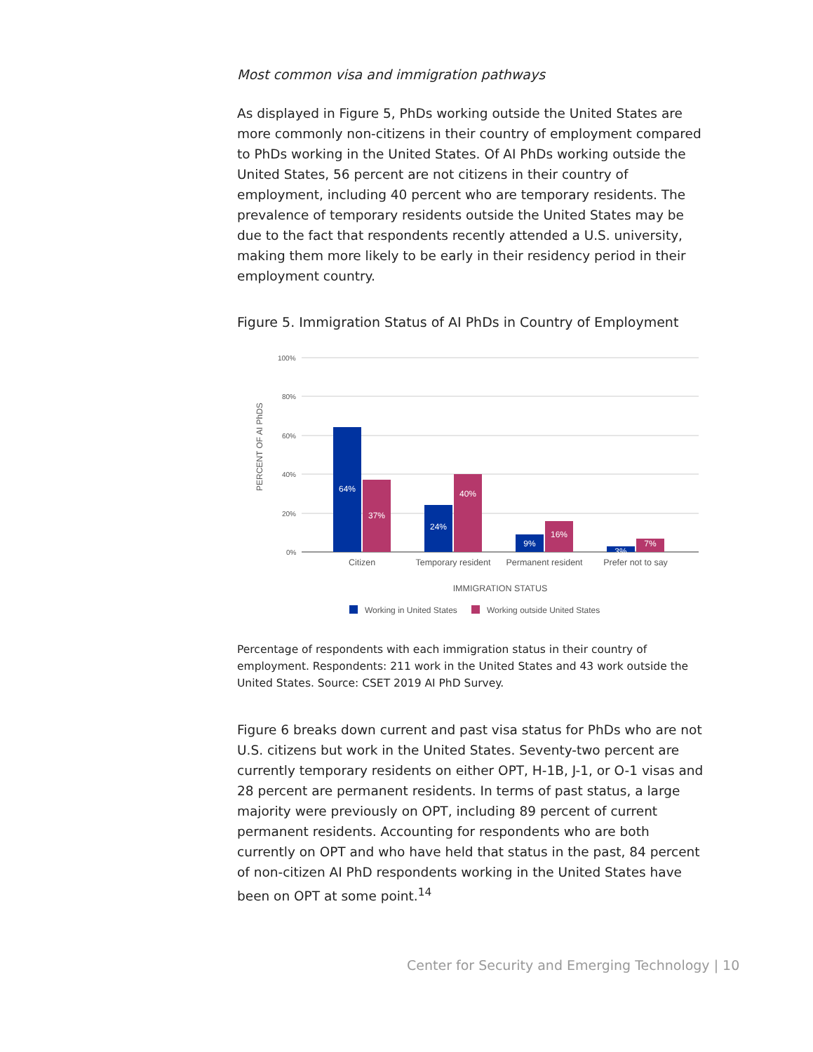Most common visa and immigration pathways
As displayed in Figure 5, PhDs working outside the United States are more commonly non-citizens in their country of employment compared to PhDs working in the United States. Of AI PhDs working outside the United States, 56 percent are not citizens in their country of employment, including 40 percent who are temporary residents. The prevalence of temporary residents outside the United States may be due to the fact that respondents recently attended a U.S. university, making them more likely to be early in their residency period in their employment country.
Figure 5. Immigration Status of AI PhDs in Country of Employment
100%
80%
60%
40%
20%
0%
PERCENT OF AI PhDS
64%
37%
24%
40%
9%
16%
3%
7%
Citizen
Temporary resident
Permanent resident
Prefer not to say
IMMIGRATION STATUS
Working in United States
Working outside United States
Percentage of respondents with each immigration status in their country of employment. Respondents: 211 work in the United States and 43 work outside the United States. Source: CSET 2019 AI PhD Survey.
Figure 6 breaks down current and past visa status for PhDs who are not U.S. citizens but work in the United States. Seventy-two percent are currently temporary residents on either OPT, H-1B, J-1, or O-1 visas and 28 percent are permanent residents. In terms of past status, a large majority were previously on OPT, including 89 percent of current permanent residents. Accounting for respondents who are both currently on OPT and who have held that status in the past, 84 percent of non-citizen AI PhD respondents working in the United States have been on OPT at some point.<sup>14</sup>
Center for Security and Emerging Technology | 10